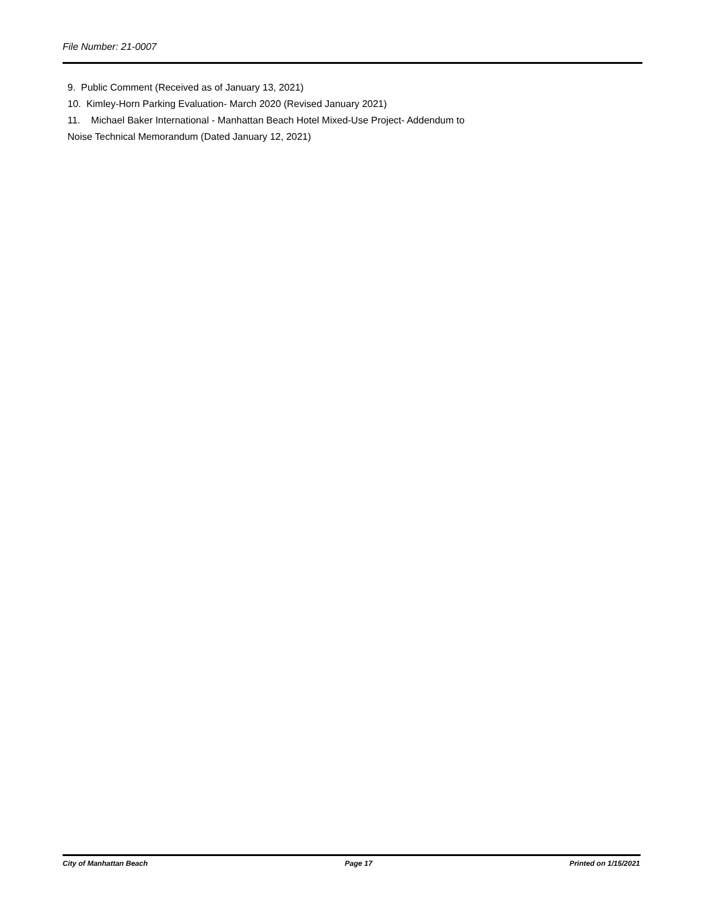File Number: 21-0007
9. Public Comment (Received as of January 13, 2021)
10. Kimley-Horn Parking Evaluation- March 2020 (Revised January 2021)
11. Michael Baker International - Manhattan Beach Hotel Mixed-Use Project- Addendum to
Noise Technical Memorandum (Dated January 12, 2021)
City of Manhattan Beach Page 17 Printed on 1/15/2021